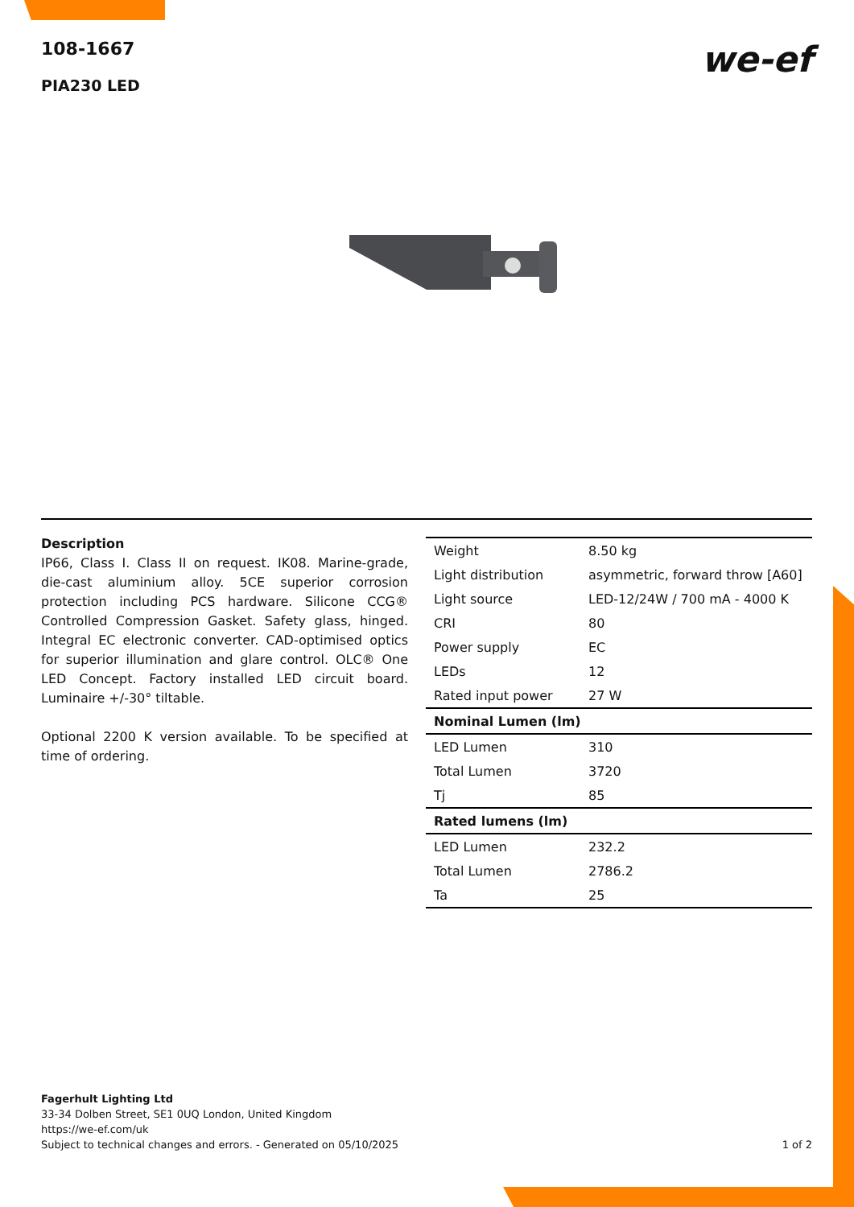108-1667
PIA230 LED
we-ef
Description
IP66, Class I. Class II on request. IK08. Marine-grade, die-cast aluminium alloy. 5CE superior corrosion protection including PCS hardware. Silicone CCG® Controlled Compression Gasket. Safety glass, hinged. Integral EC electronic converter. CAD-optimised optics for superior illumination and glare control. OLC® One LED Concept. Factory installed LED circuit board. Luminaire +/-30° tiltable.
Optional 2200 K version available. To be specified at time of ordering.
| Weight | 8.50 kg |
| Light distribution | asymmetric, forward throw [A60] |
| Light source | LED-12/24W / 700 mA - 4000 K |
| CRI | 80 |
| Power supply | EC |
| LEDs | 12 |
| Rated input power | 27 W |
| Nominal Lumen (lm) | |
| LED Lumen | 310 |
| Total Lumen | 3720 |
| Tj | 85 |
| Rated lumens (lm) | |
| LED Lumen | 232.2 |
| Total Lumen | 2786.2 |
| Ta | 25 |
Fagerhult Lighting Ltd
33-34 Dolben Street, SE1 0UQ London, United Kingdom
https://we-ef.com/uk
Subject to technical changes and errors. - Generated on 05/10/2025
1 of 2